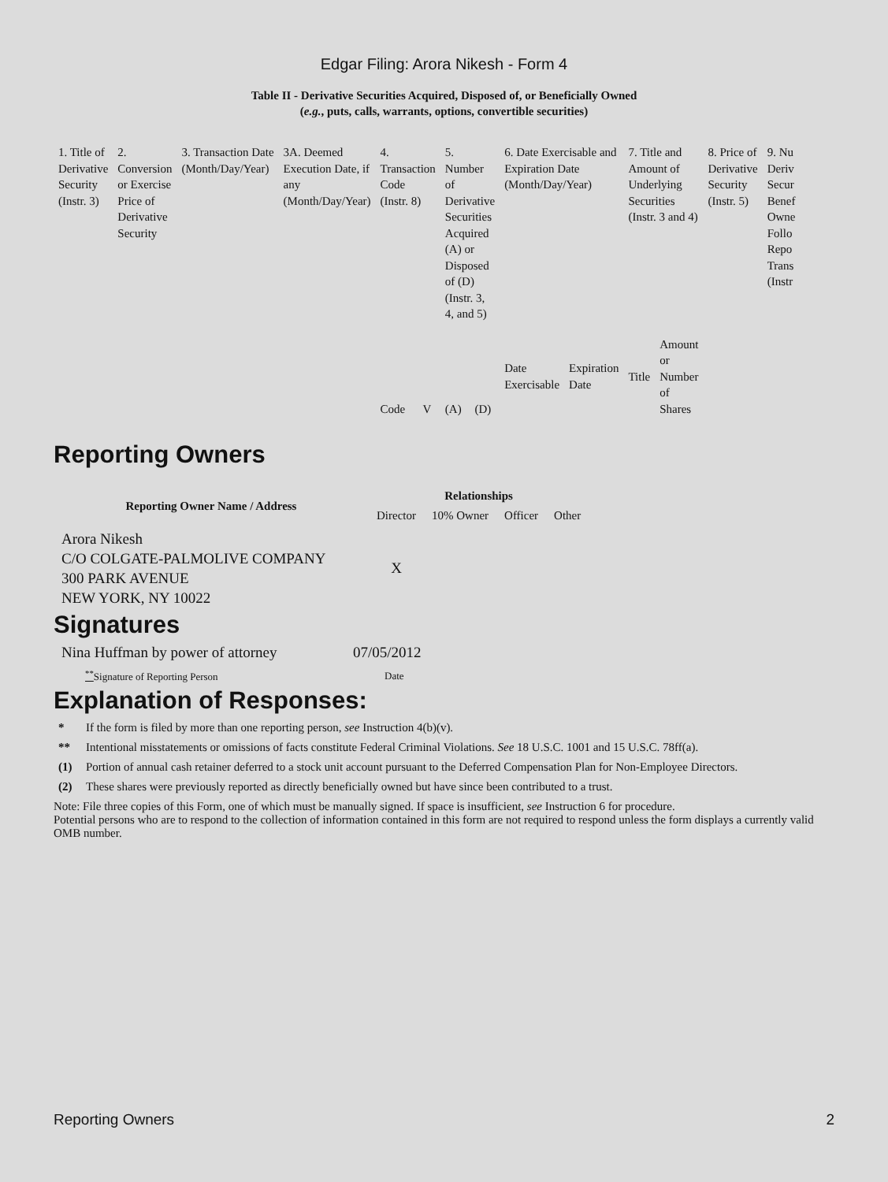Edgar Filing: Arora Nikesh - Form 4
Table II - Derivative Securities Acquired, Disposed of, or Beneficially Owned
(e.g., puts, calls, warrants, options, convertible securities)
| 1. Title of Derivative Security (Instr. 3) | 2. Conversion or Exercise Price of Derivative Security | 3. Transaction Date (Month/Day/Year) | 3A. Deemed Execution Date, if any (Month/Day/Year) | 4. Transaction Code (Instr. 8) | | 5. Number of Derivative Securities Acquired (A) or Disposed of (D) (Instr. 3, 4, and 5) | | 6. Date Exercisable and Expiration Date (Month/Day/Year) | | 7. Title and Amount of Underlying Securities (Instr. 3 and 4) | | 8. Price of Derivative Security (Instr. 5) | 9. Nu Deriv Secur Benef Owne Follo Repo Trans (Instr |
| | | | | Code | V | (A) | (D) | Date Exercisable | Expiration Date | Title | Amount or Number of Shares | | |
Reporting Owners
| Reporting Owner Name / Address | Relationships | | | |
| --- | --- | --- | --- | --- |
| | Director | 10% Owner | Officer | Other |
| Arora Nikesh C/O COLGATE-PALMOLIVE COMPANY 300 PARK AVENUE NEW YORK, NY 10022 | X | | | |
Signatures
| Nina Huffman by power of attorney | 07/05/2012 |
| <sup>**</sup> Signature of Reporting Person | Date |
Explanation of Responses:
* If the form is filed by more than one reporting person, see Instruction 4(b)(v).
** Intentional misstatements or omissions of facts constitute Federal Criminal Violations. See 18 U.S.C. 1001 and 15 U.S.C. 78ff(a).
(1) Portion of annual cash retainer deferred to a stock unit account pursuant to the Deferred Compensation Plan for Non-Employee Directors.
(2) These shares were previously reported as directly beneficially owned but have since been contributed to a trust.
Note: File three copies of this Form, one of which must be manually signed. If space is insufficient, see Instruction 6 for procedure.
Potential persons who are to respond to the collection of information contained in this form are not required to respond unless the form displays a currently valid OMB number.
Reporting Owners 2